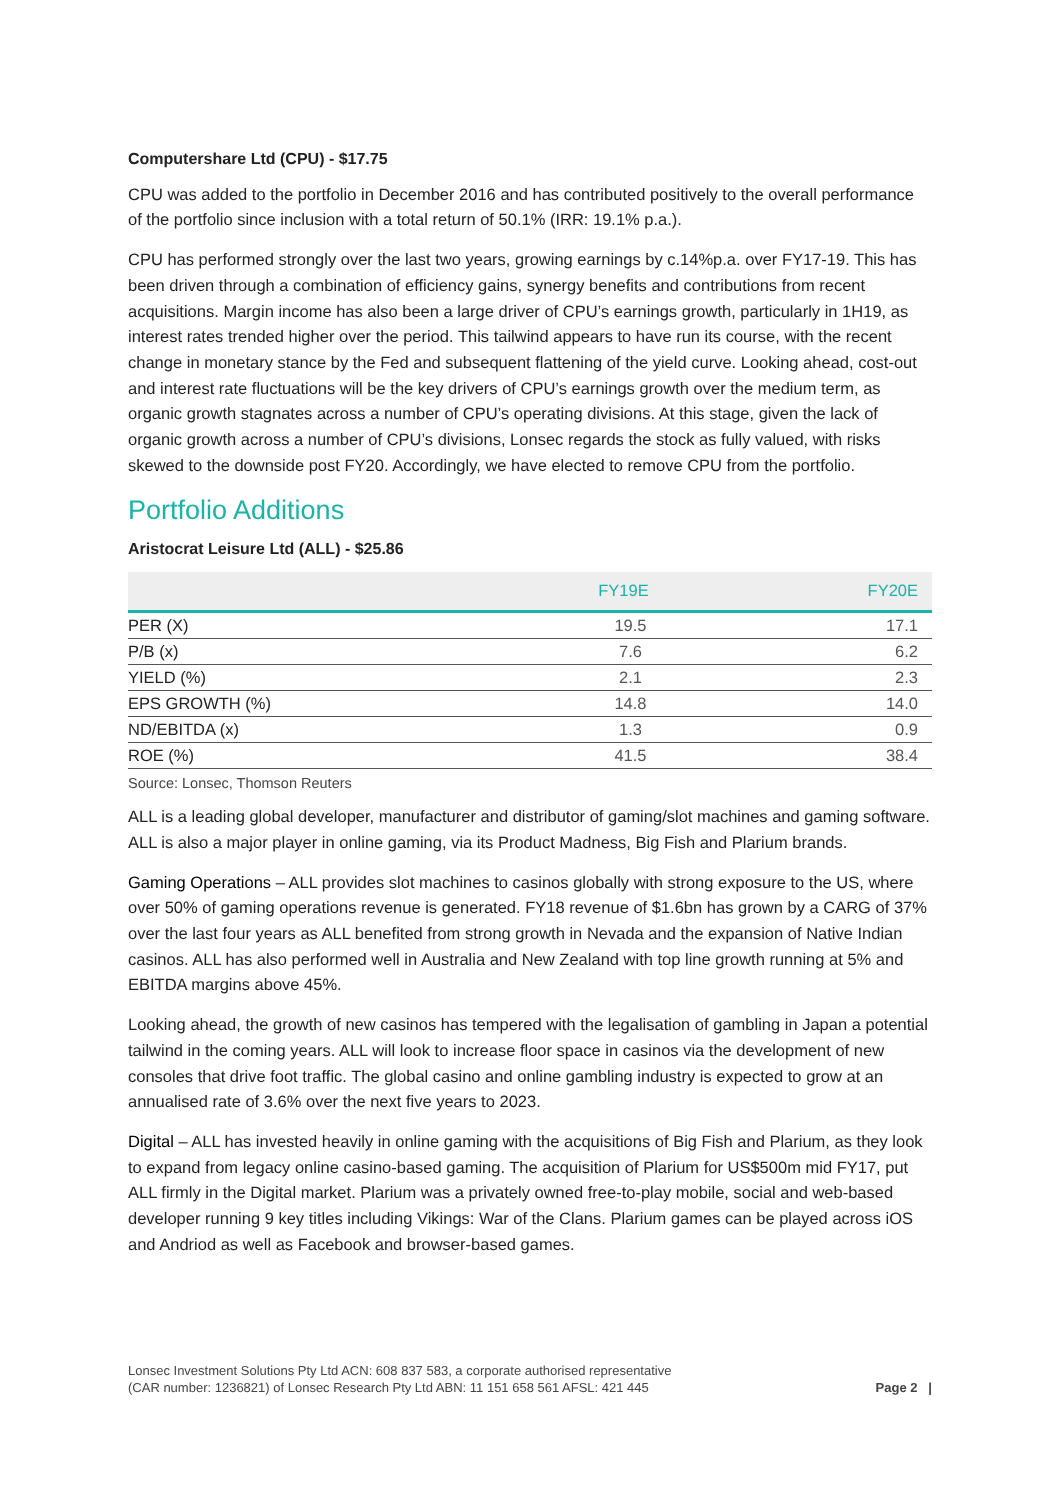Computershare Ltd (CPU) - $17.75
CPU was added to the portfolio in December 2016 and has contributed positively to the overall performance of the portfolio since inclusion with a total return of 50.1% (IRR: 19.1% p.a.).
CPU has performed strongly over the last two years, growing earnings by c.14%p.a. over FY17-19. This has been driven through a combination of efficiency gains, synergy benefits and contributions from recent acquisitions. Margin income has also been a large driver of CPU’s earnings growth, particularly in 1H19, as interest rates trended higher over the period. This tailwind appears to have run its course, with the recent change in monetary stance by the Fed and subsequent flattening of the yield curve. Looking ahead, cost-out and interest rate fluctuations will be the key drivers of CPU’s earnings growth over the medium term, as organic growth stagnates across a number of CPU’s operating divisions. At this stage, given the lack of organic growth across a number of CPU’s divisions, Lonsec regards the stock as fully valued, with risks skewed to the downside post FY20. Accordingly, we have elected to remove CPU from the portfolio.
Portfolio Additions
Aristocrat Leisure Ltd (ALL) - $25.86
| | FY19E | FY20E |
| --- | --- | --- |
| PER (X) | 19.5 | 17.1 |
| P/B (x) | 7.6 | 6.2 |
| YIELD (%) | 2.1 | 2.3 |
| EPS GROWTH (%) | 14.8 | 14.0 |
| ND/EBITDA (x) | 1.3 | 0.9 |
| ROE (%) | 41.5 | 38.4 |
Source: Lonsec, Thomson Reuters
ALL is a leading global developer, manufacturer and distributor of gaming/slot machines and gaming software. ALL is also a major player in online gaming, via its Product Madness, Big Fish and Plarium brands.
Gaming Operations – ALL provides slot machines to casinos globally with strong exposure to the US, where over 50% of gaming operations revenue is generated. FY18 revenue of $1.6bn has grown by a CARG of 37% over the last four years as ALL benefited from strong growth in Nevada and the expansion of Native Indian casinos. ALL has also performed well in Australia and New Zealand with top line growth running at 5% and EBITDA margins above 45%.
Looking ahead, the growth of new casinos has tempered with the legalisation of gambling in Japan a potential tailwind in the coming years. ALL will look to increase floor space in casinos via the development of new consoles that drive foot traffic. The global casino and online gambling industry is expected to grow at an annualised rate of 3.6% over the next five years to 2023.
Digital – ALL has invested heavily in online gaming with the acquisitions of Big Fish and Plarium, as they look to expand from legacy online casino-based gaming. The acquisition of Plarium for US$500m mid FY17, put ALL firmly in the Digital market. Plarium was a privately owned free-to-play mobile, social and web-based developer running 9 key titles including Vikings: War of the Clans. Plarium games can be played across iOS and Andriod as well as Facebook and browser-based games.
Lonsec Investment Solutions Pty Ltd ACN: 608 837 583, a corporate authorised representative
(CAR number: 1236821) of Lonsec Research Pty Ltd ABN: 11 151 658 561 AFSL: 421 445
Page 2 |